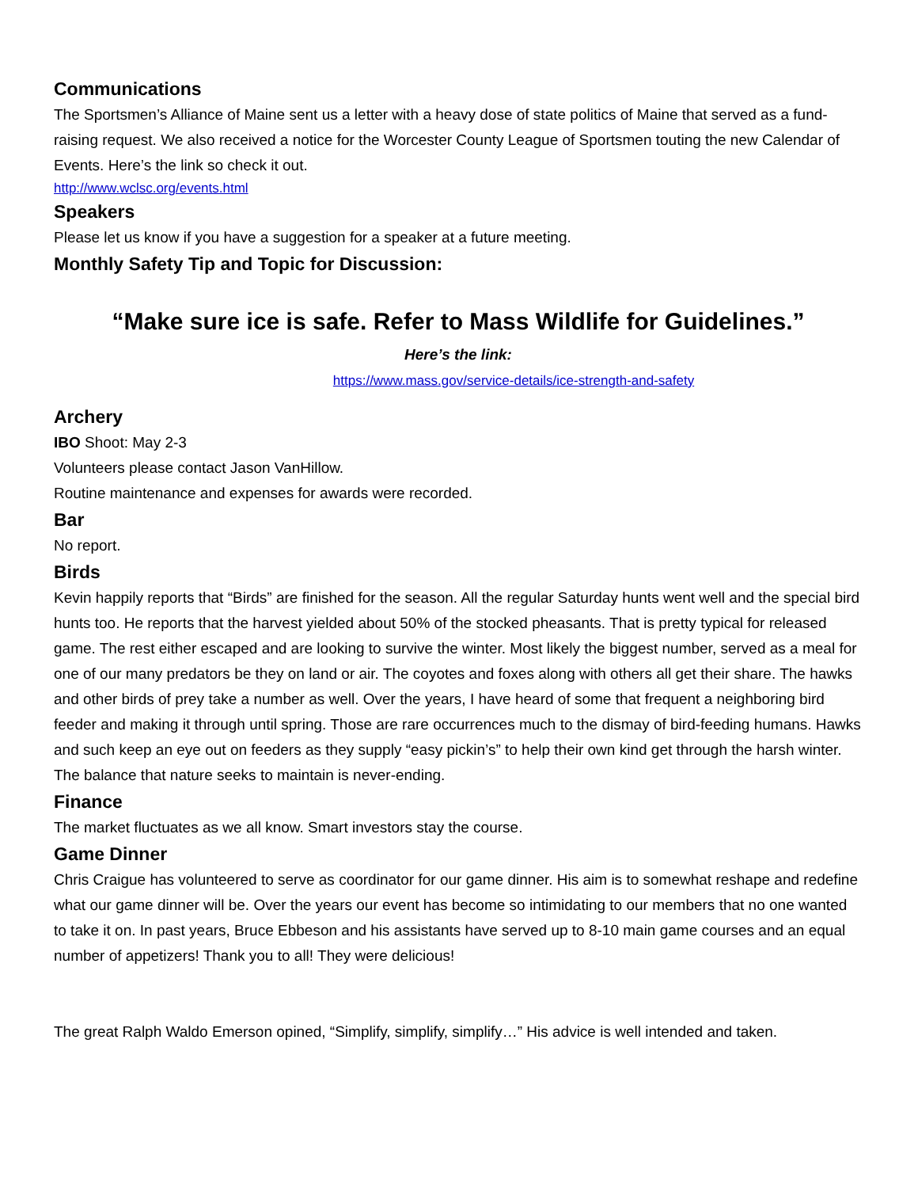Communications
The Sportsmen’s Alliance of Maine sent us a letter with a heavy dose of state politics of Maine that served as a fund-raising request. We also received a notice for the Worcester County League of Sportsmen touting the new Calendar of Events. Here’s the link so check it out.
http://www.wclsc.org/events.html
Speakers
Please let us know if you have a suggestion for a speaker at a future meeting.
Monthly Safety Tip and Topic for Discussion:
“Make sure ice is safe. Refer to Mass Wildlife for Guidelines.”
Here’s the link:
https://www.mass.gov/service-details/ice-strength-and-safety
Archery
IBO Shoot: May 2-3
Volunteers please contact Jason VanHillow.
Routine maintenance and expenses for awards were recorded.
Bar
No report.
Birds
Kevin happily reports that “Birds” are finished for the season. All the regular Saturday hunts went well and the special bird hunts too. He reports that the harvest yielded about 50% of the stocked pheasants. That is pretty typical for released game. The rest either escaped and are looking to survive the winter. Most likely the biggest number, served as a meal for one of our many predators be they on land or air. The coyotes and foxes along with others all get their share. The hawks and other birds of prey take a number as well. Over the years, I have heard of some that frequent a neighboring bird feeder and making it through until spring. Those are rare occurrences much to the dismay of bird-feeding humans. Hawks and such keep an eye out on feeders as they supply “easy pickin’s” to help their own kind get through the harsh winter. The balance that nature seeks to maintain is never-ending.
Finance
The market fluctuates as we all know. Smart investors stay the course.
Game Dinner
Chris Craigue has volunteered to serve as coordinator for our game dinner. His aim is to somewhat reshape and redefine what our game dinner will be. Over the years our event has become so intimidating to our members that no one wanted to take it on. In past years, Bruce Ebbeson and his assistants have served up to 8-10 main game courses and an equal number of appetizers! Thank you to all! They were delicious!
The great Ralph Waldo Emerson opined, “Simplify, simplify, simplify…” His advice is well intended and taken.